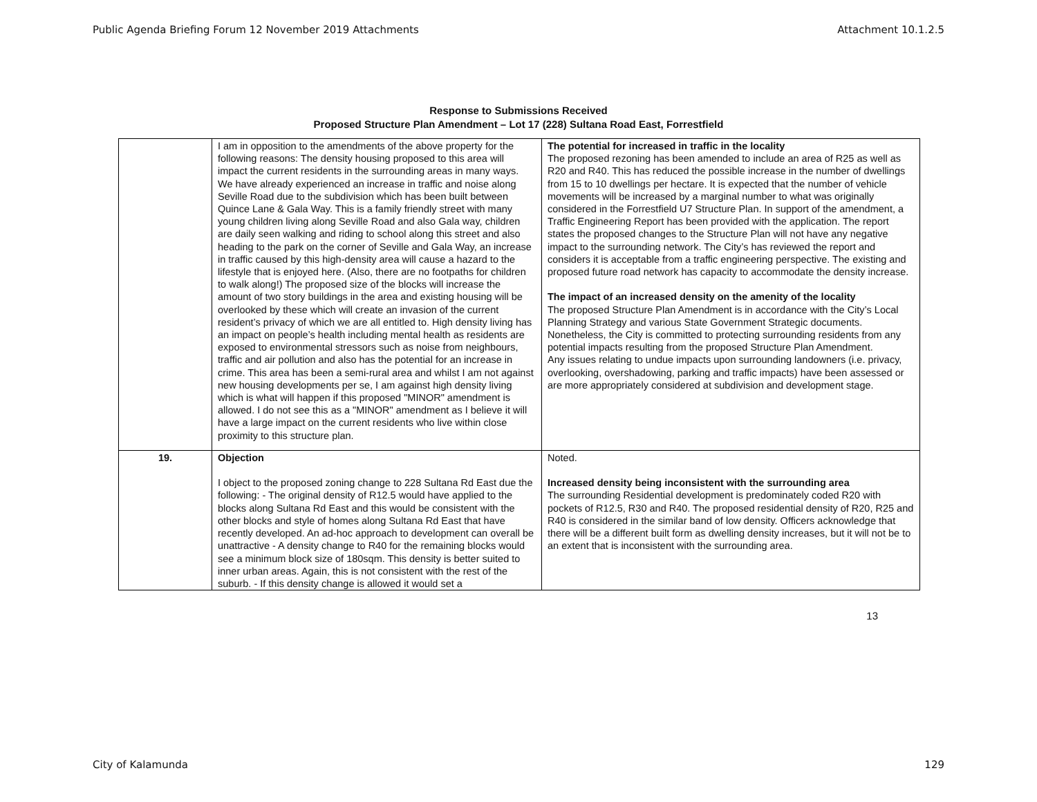Public Agenda Briefing Forum 12 November 2019 Attachments Attachment 10.1.2.5
Response to Submissions Received
Proposed Structure Plan Amendment – Lot 17 (228) Sultana Road East, Forrestfield
| | I am in opposition to the amendments of the above property for the following reasons: The density housing proposed to this area will impact the current residents in the surrounding areas in many ways. We have already experienced an increase in traffic and noise along Seville Road due to the subdivision which has been built between Quince Lane & Gala Way. This is a family friendly street with many young children living along Seville Road and also Gala way, children are daily seen walking and riding to school along this street and also heading to the park on the corner of Seville and Gala Way, an increase in traffic caused by this high-density area will cause a hazard to the lifestyle that is enjoyed here. (Also, there are no footpaths for children to walk along!) The proposed size of the blocks will increase the amount of two story buildings in the area and existing housing will be overlooked by these which will create an invasion of the current resident’s privacy of which we are all entitled to. High density living has an impact on people’s health including mental health as residents are exposed to environmental stressors such as noise from neighbours, traffic and air pollution and also has the potential for an increase in crime. This area has been a semi-rural area and whilst I am not against new housing developments per se, I am against high density living which is what will happen if this proposed "MINOR" amendment is allowed. I do not see this as a "MINOR" amendment as I believe it will have a large impact on the current residents who live within close proximity to this structure plan. | The potential for increased in traffic in the locality The proposed rezoning has been amended to include an area of R25 as well as R20 and R40. This has reduced the possible increase in the number of dwellings from 15 to 10 dwellings per hectare. It is expected that the number of vehicle movements will be increased by a marginal number to what was originally considered in the Forrestfield U7 Structure Plan. In support of the amendment, a Traffic Engineering Report has been provided with the application. The report states the proposed changes to the Structure Plan will not have any negative impact to the surrounding network. The City’s has reviewed the report and considers it is acceptable from a traffic engineering perspective. The existing and proposed future road network has capacity to accommodate the density increase. The impact of an increased density on the amenity of the locality The proposed Structure Plan Amendment is in accordance with the City’s Local Planning Strategy and various State Government Strategic documents. Nonetheless, the City is committed to protecting surrounding residents from any potential impacts resulting from the proposed Structure Plan Amendment. Any issues relating to undue impacts upon surrounding landowners (i.e. privacy, overlooking, overshadowing, parking and traffic impacts) have been assessed or are more appropriately considered at subdivision and development stage. |
| 19. | Objection I object to the proposed zoning change to 228 Sultana Rd East due the following: - The original density of R12.5 would have applied to the blocks along Sultana Rd East and this would be consistent with the other blocks and style of homes along Sultana Rd East that have recently developed. An ad-hoc approach to development can overall be unattractive - A density change to R40 for the remaining blocks would see a minimum block size of 180sqm. This density is better suited to inner urban areas. Again, this is not consistent with the rest of the suburb. - If this density change is allowed it would set a | Noted. Increased density being inconsistent with the surrounding area The surrounding Residential development is predominately coded R20 with pockets of R12.5, R30 and R40. The proposed residential density of R20, R25 and R40 is considered in the similar band of low density. Officers acknowledge that there will be a different built form as dwelling density increases, but it will not be to an extent that is inconsistent with the surrounding area. |
13
City of Kalamunda 129